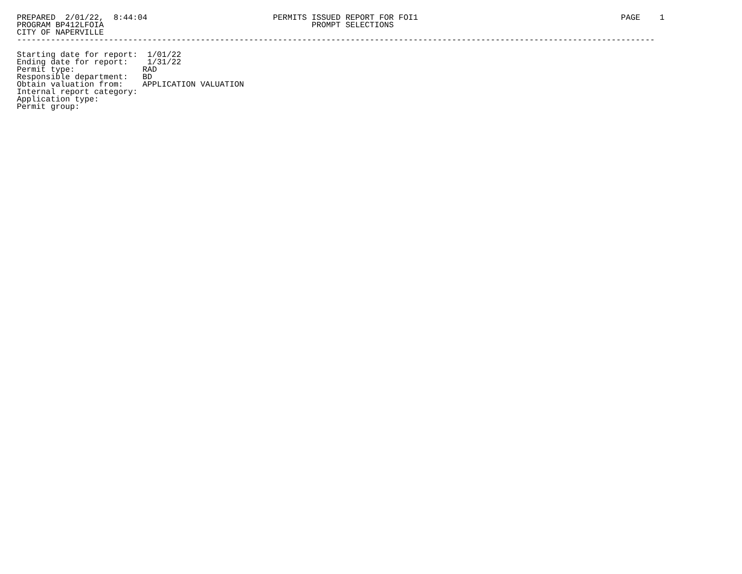PREPARED  2/01/22,  8:44:04                          PERMITS ISSUED REPORT FOR FOI1                                          PAGE    1
PROGRAM BP412LFOIA                                           PROMPT SELECTIONS
CITY OF NAPERVILLE
------------------------------------------------------------------------------------------------------------------------------------

Starting date for report:  1/01/22
Ending date for report:    1/31/22
Permit type:              RAD
Responsible department:   BD
Obtain valuation from:    APPLICATION VALUATION
Internal report category:
Application type:
Permit group: